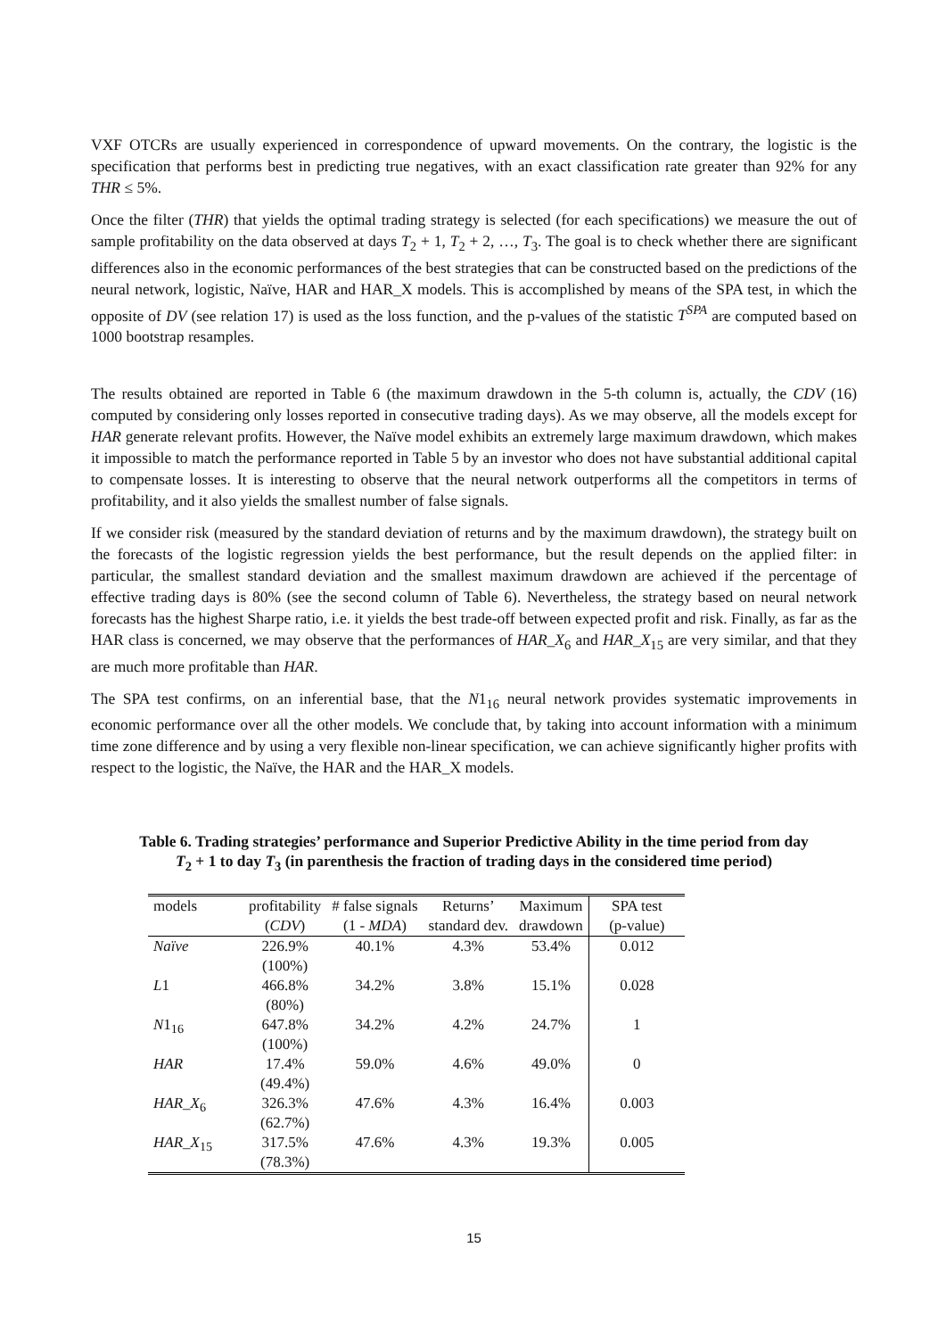VXF OTCRs are usually experienced in correspondence of upward movements. On the contrary, the logistic is the specification that performs best in predicting true negatives, with an exact classification rate greater than 92% for any THR ≤ 5%.
Once the filter (THR) that yields the optimal trading strategy is selected (for each specifications) we measure the out of sample profitability on the data observed at days T<sub>2</sub> + 1, T<sub>2</sub> + 2, …, T<sub>3</sub>. The goal is to check whether there are significant differences also in the economic performances of the best strategies that can be constructed based on the predictions of the neural network, logistic, Naïve, HAR and HAR_X models. This is accomplished by means of the SPA test, in which the opposite of DV (see relation 17) is used as the loss function, and the p-values of the statistic T<sup>SPA</sup> are computed based on 1000 bootstrap resamples.
The results obtained are reported in Table 6 (the maximum drawdown in the 5-th column is, actually, the CDV (16) computed by considering only losses reported in consecutive trading days). As we may observe, all the models except for HAR generate relevant profits. However, the Naïve model exhibits an extremely large maximum drawdown, which makes it impossible to match the performance reported in Table 5 by an investor who does not have substantial additional capital to compensate losses. It is interesting to observe that the neural network outperforms all the competitors in terms of profitability, and it also yields the smallest number of false signals.
If we consider risk (measured by the standard deviation of returns and by the maximum drawdown), the strategy built on the forecasts of the logistic regression yields the best performance, but the result depends on the applied filter: in particular, the smallest standard deviation and the smallest maximum drawdown are achieved if the percentage of effective trading days is 80% (see the second column of Table 6). Nevertheless, the strategy based on neural network forecasts has the highest Sharpe ratio, i.e. it yields the best trade-off between expected profit and risk. Finally, as far as the HAR class is concerned, we may observe that the performances of HAR_X<sub>6</sub> and HAR_X<sub>15</sub> are very similar, and that they are much more profitable than HAR.
The SPA test confirms, on an inferential base, that the N1<sub>16</sub> neural network provides systematic improvements in economic performance over all the other models. We conclude that, by taking into account information with a minimum time zone difference and by using a very flexible non-linear specification, we can achieve significantly higher profits with respect to the logistic, the Naïve, the HAR and the HAR_X models.
Table 6. Trading strategies’ performance and Superior Predictive Ability in the time period from day
T<sub>2</sub> + 1 to day T<sub>3</sub> (in parenthesis the fraction of trading days in the considered time period)
| models | profitability ( CDV ) | # false signals (1 - MDA ) | Returns’ standard dev. | Maximum drawdown | SPA test (p-value) |
| Naïve | 226.9% (100%) | 40.1% | 4.3% | 53.4% | 0.012 |
| L 1 | 466.8% (80%) | 34.2% | 3.8% | 15.1% | 0.028 |
| N 1<sub>16</sub> | 647.8% (100%) | 34.2% | 4.2% | 24.7% | 1 |
| HAR | 17.4% (49.4%) | 59.0% | 4.6% | 49.0% | 0 |
| HAR_X<sub>6</sub> | 326.3% (62.7%) | 47.6% | 4.3% | 16.4% | 0.003 |
| HAR_X<sub>15</sub> | 317.5% (78.3%) | 47.6% | 4.3% | 19.3% | 0.005 |
15